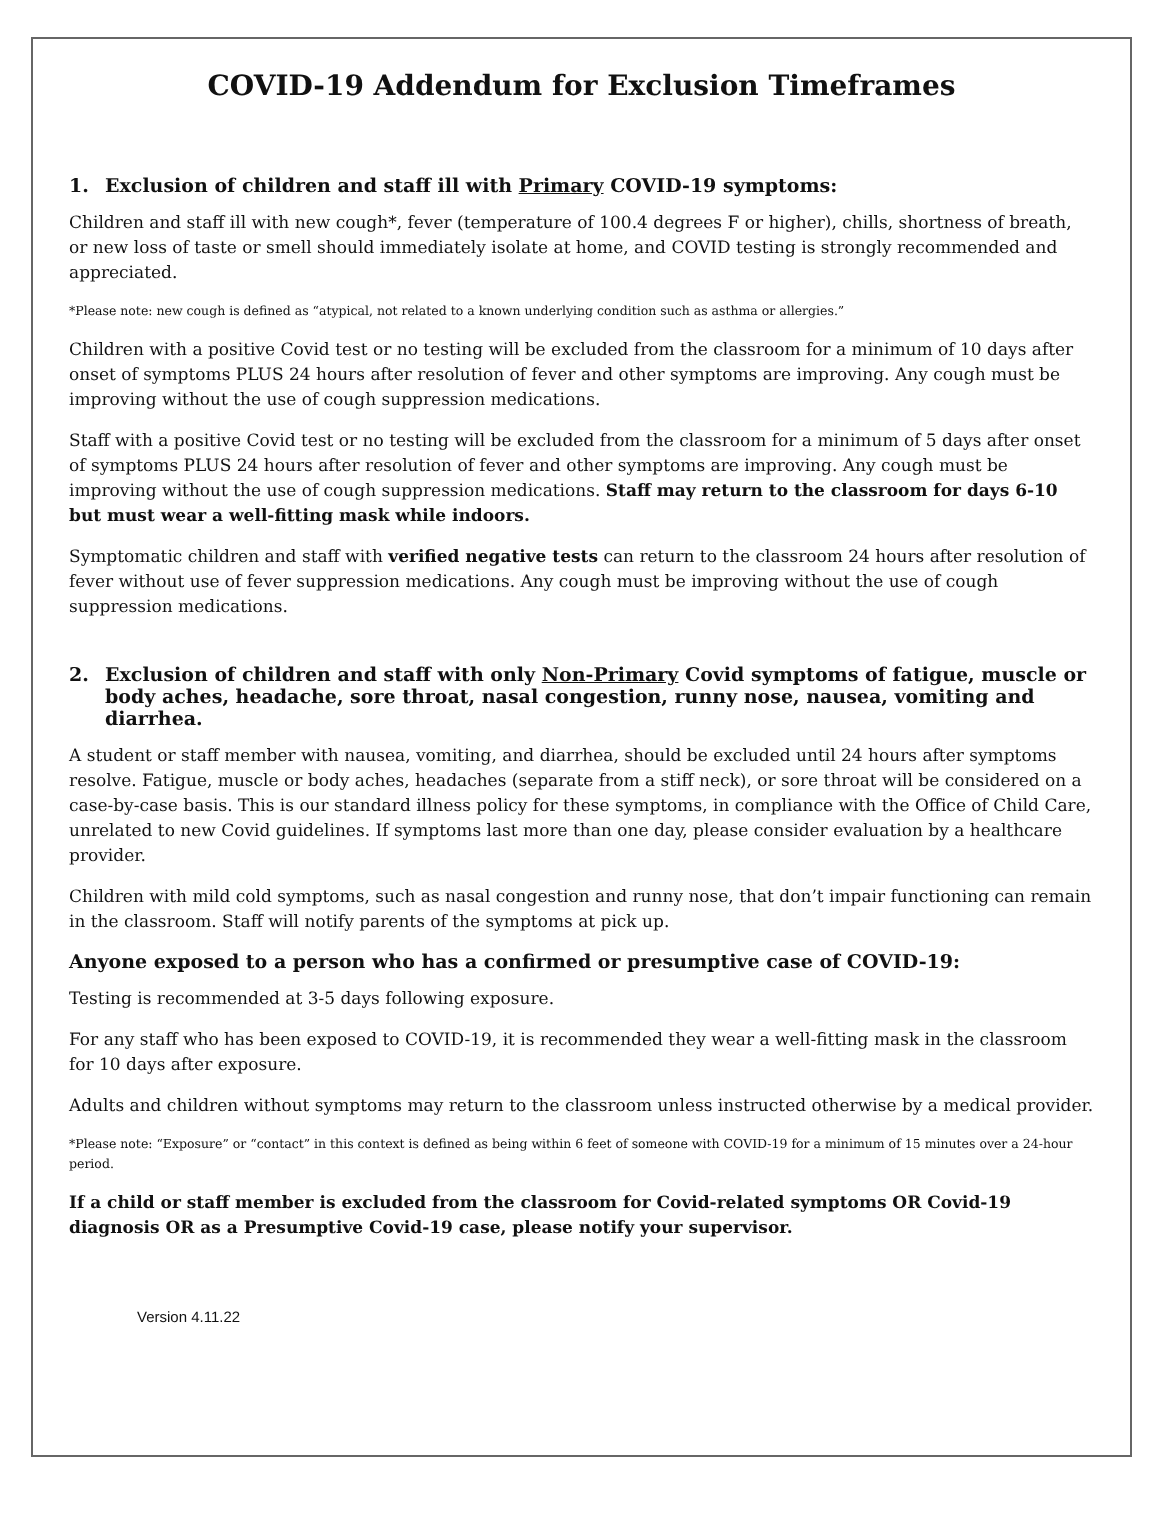COVID-19 Addendum for Exclusion Timeframes
1. Exclusion of children and staff ill with Primary COVID-19 symptoms:
Children and staff ill with new cough*, fever (temperature of 100.4 degrees F or higher), chills, shortness of breath, or new loss of taste or smell should immediately isolate at home, and COVID testing is strongly recommended and appreciated.
*Please note: new cough is defined as “atypical, not related to a known underlying condition such as asthma or allergies.”
Children with a positive Covid test or no testing will be excluded from the classroom for a minimum of 10 days after onset of symptoms PLUS 24 hours after resolution of fever and other symptoms are improving. Any cough must be improving without the use of cough suppression medications.
Staff with a positive Covid test or no testing will be excluded from the classroom for a minimum of 5 days after onset of symptoms PLUS 24 hours after resolution of fever and other symptoms are improving. Any cough must be improving without the use of cough suppression medications. Staff may return to the classroom for days 6-10 but must wear a well-fitting mask while indoors.
Symptomatic children and staff with verified negative tests can return to the classroom 24 hours after resolution of fever without use of fever suppression medications. Any cough must be improving without the use of cough suppression medications.
2. Exclusion of children and staff with only Non-Primary Covid symptoms of fatigue, muscle or body aches, headache, sore throat, nasal congestion, runny nose, nausea, vomiting and diarrhea.
A student or staff member with nausea, vomiting, and diarrhea, should be excluded until 24 hours after symptoms resolve. Fatigue, muscle or body aches, headaches (separate from a stiff neck), or sore throat will be considered on a case-by-case basis. This is our standard illness policy for these symptoms, in compliance with the Office of Child Care, unrelated to new Covid guidelines. If symptoms last more than one day, please consider evaluation by a healthcare provider.
Children with mild cold symptoms, such as nasal congestion and runny nose, that don’t impair functioning can remain in the classroom. Staff will notify parents of the symptoms at pick up.
Anyone exposed to a person who has a confirmed or presumptive case of COVID-19:
Testing is recommended at 3-5 days following exposure.
For any staff who has been exposed to COVID-19, it is recommended they wear a well-fitting mask in the classroom for 10 days after exposure.
Adults and children without symptoms may return to the classroom unless instructed otherwise by a medical provider.
*Please note: “Exposure” or “contact” in this context is defined as being within 6 feet of someone with COVID-19 for a minimum of 15 minutes over a 24-hour period.
If a child or staff member is excluded from the classroom for Covid-related symptoms OR Covid-19 diagnosis OR as a Presumptive Covid-19 case, please notify your supervisor.
Version 4.11.22